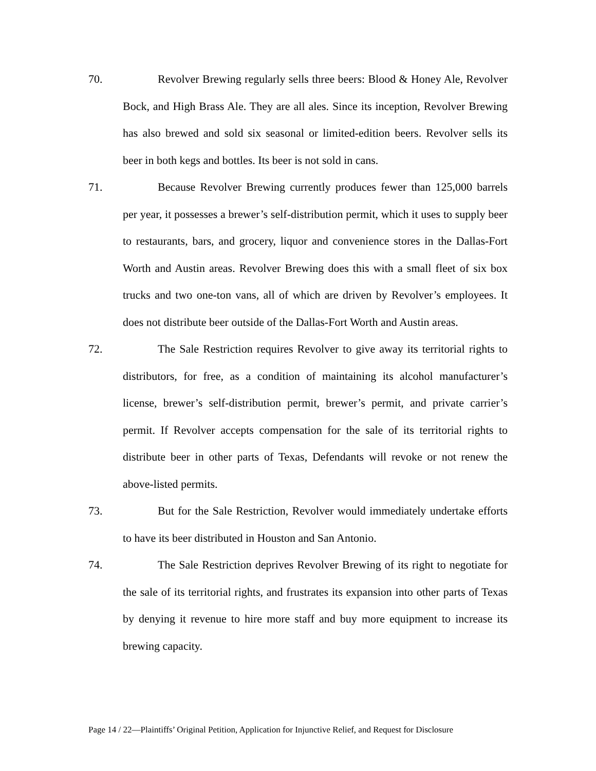70.
Revolver Brewing regularly sells three beers: Blood & Honey Ale, Revolver Bock, and High Brass Ale. They are all ales. Since its inception, Revolver Brewing has also brewed and sold six seasonal or limited-edition beers. Revolver sells its beer in both kegs and bottles. Its beer is not sold in cans.
71.
Because Revolver Brewing currently produces fewer than 125,000 barrels per year, it possesses a brewer’s self-distribution permit, which it uses to supply beer to restaurants, bars, and grocery, liquor and convenience stores in the Dallas-Fort Worth and Austin areas. Revolver Brewing does this with a small fleet of six box trucks and two one-ton vans, all of which are driven by Revolver’s employees. It does not distribute beer outside of the Dallas-Fort Worth and Austin areas.
72.
The Sale Restriction requires Revolver to give away its territorial rights to distributors, for free, as a condition of maintaining its alcohol manufacturer’s license, brewer’s self-distribution permit, brewer’s permit, and private carrier’s permit. If Revolver accepts compensation for the sale of its territorial rights to distribute beer in other parts of Texas, Defendants will revoke or not renew the above-listed permits.
73.
But for the Sale Restriction, Revolver would immediately undertake efforts to have its beer distributed in Houston and San Antonio.
74.
The Sale Restriction deprives Revolver Brewing of its right to negotiate for the sale of its territorial rights, and frustrates its expansion into other parts of Texas by denying it revenue to hire more staff and buy more equipment to increase its brewing capacity.
Page 14 / 22—Plaintiffs’ Original Petition, Application for Injunctive Relief, and Request for Disclosure